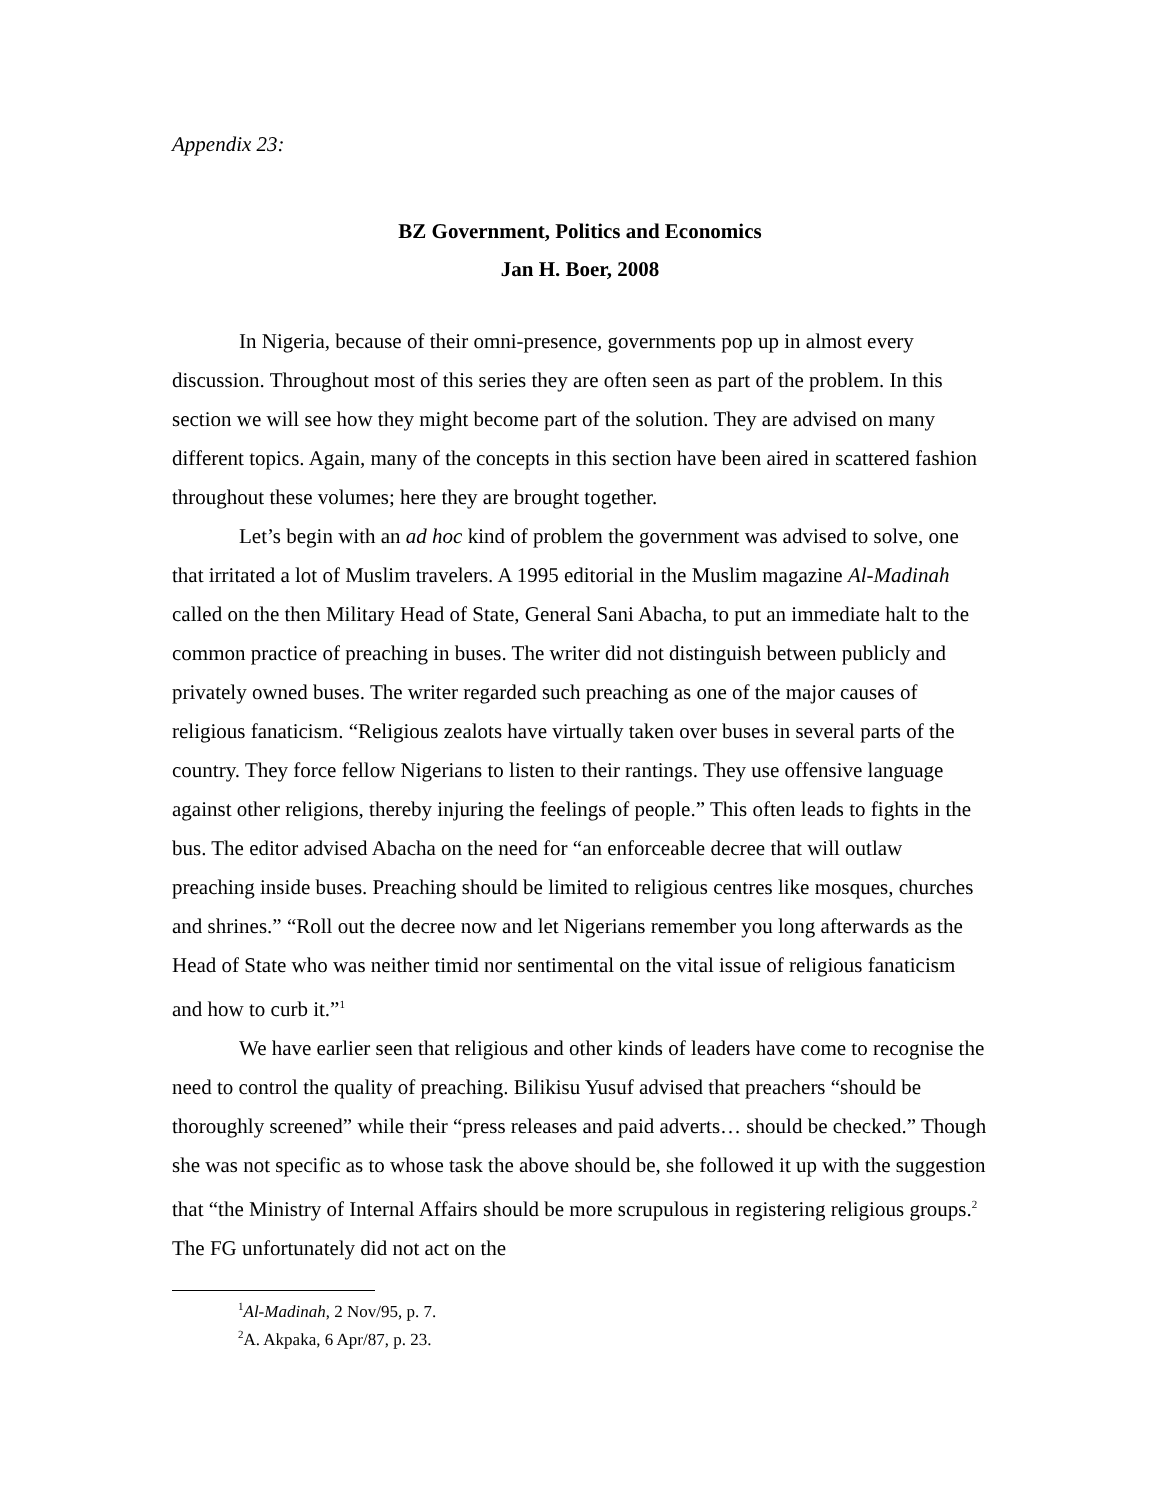Appendix 23:
BZ Government, Politics and Economics
Jan H. Boer, 2008
In Nigeria, because of their omni-presence, governments pop up in almost every discussion. Throughout most of this series they are often seen as part of the problem. In this section we will see how they might become part of the solution. They are advised on many different topics. Again, many of the concepts in this section have been aired in scattered fashion throughout these volumes; here they are brought together.
Let’s begin with an ad hoc kind of problem the government was advised to solve, one that irritated a lot of Muslim travelers. A 1995 editorial in the Muslim magazine Al-Madinah called on the then Military Head of State, General Sani Abacha, to put an immediate halt to the common practice of preaching in buses. The writer did not distinguish between publicly and privately owned buses. The writer regarded such preaching as one of the major causes of religious fanaticism. “Religious zealots have virtually taken over buses in several parts of the country. They force fellow Nigerians to listen to their rantings. They use offensive language against other religions, thereby injuring the feelings of people.” This often leads to fights in the bus. The editor advised Abacha on the need for “an enforceable decree that will outlaw preaching inside buses. Preaching should be limited to religious centres like mosques, churches and shrines.” “Roll out the decree now and let Nigerians remember you long afterwards as the Head of State who was neither timid nor sentimental on the vital issue of religious fanaticism and how to curb it.”<sup>1</sup>
We have earlier seen that religious and other kinds of leaders have come to recognise the need to control the quality of preaching. Bilikisu Yusuf advised that preachers “should be thoroughly screened” while their “press releases and paid adverts… should be checked.” Though she was not specific as to whose task the above should be, she followed it up with the suggestion that “the Ministry of Internal Affairs should be more scrupulous in registering religious groups.<sup>2</sup> The FG unfortunately did not act on the
<sup>1</sup> Al-Madinah, 2 Nov/95, p. 7.
<sup>2</sup> A. Akpaka, 6 Apr/87, p. 23.